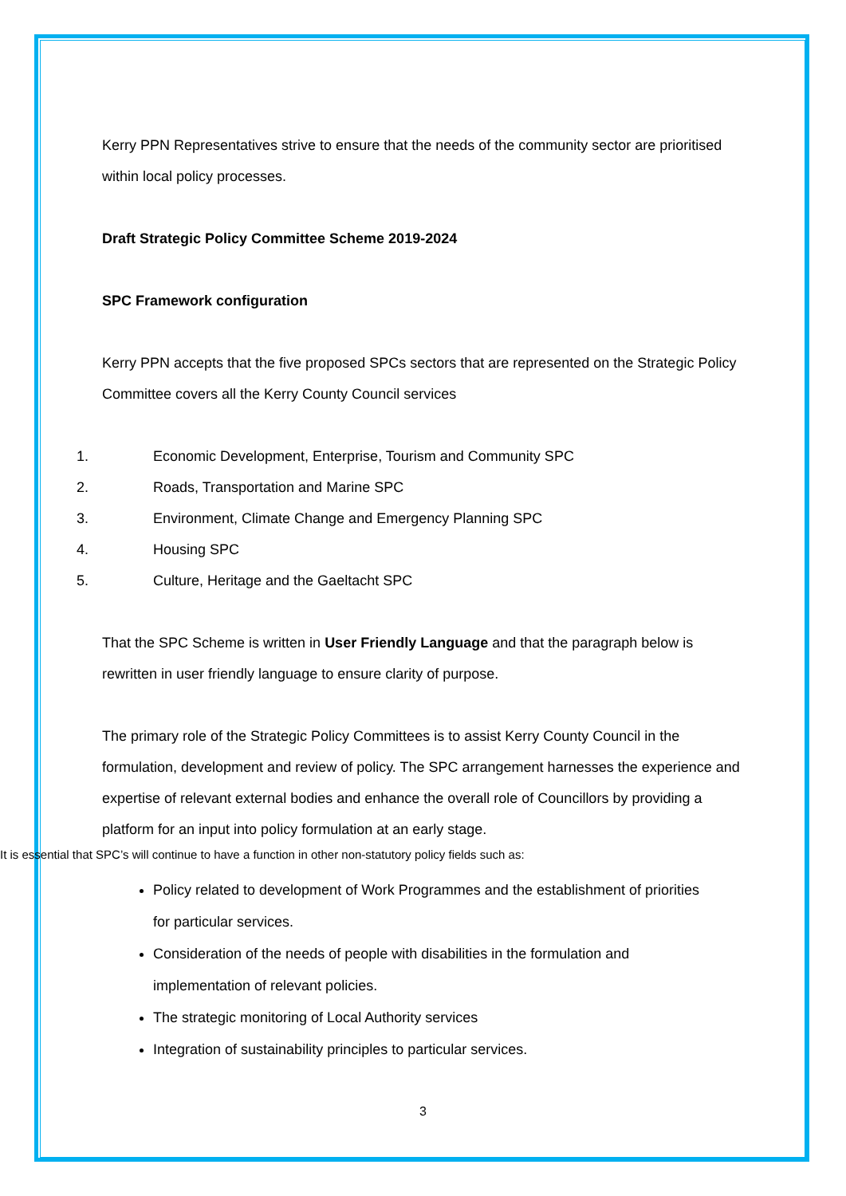Kerry PPN Representatives strive to ensure that the needs of the community sector are prioritised within local policy processes.
Draft Strategic Policy Committee Scheme 2019-2024
SPC Framework configuration
Kerry PPN accepts that the five proposed SPCs sectors that are represented on the Strategic Policy Committee covers all the Kerry County Council services
1. Economic Development, Enterprise, Tourism and Community SPC
2. Roads, Transportation and Marine SPC
3. Environment, Climate Change and Emergency Planning SPC
4. Housing SPC
5. Culture, Heritage and the Gaeltacht SPC
That the SPC Scheme is written in User Friendly Language and that the paragraph below is rewritten in user friendly language to ensure clarity of purpose.
The primary role of the Strategic Policy Committees is to assist Kerry County Council in the formulation, development and review of policy. The SPC arrangement harnesses the experience and expertise of relevant external bodies and enhance the overall role of Councillors by providing a platform for an input into policy formulation at an early stage.
It is essential that SPC’s will continue to have a function in other non-statutory policy fields such as:
Policy related to development of Work Programmes and the establishment of priorities for particular services.
Consideration of the needs of people with disabilities in the formulation and implementation of relevant policies.
The strategic monitoring of Local Authority services
Integration of sustainability principles to particular services.
3